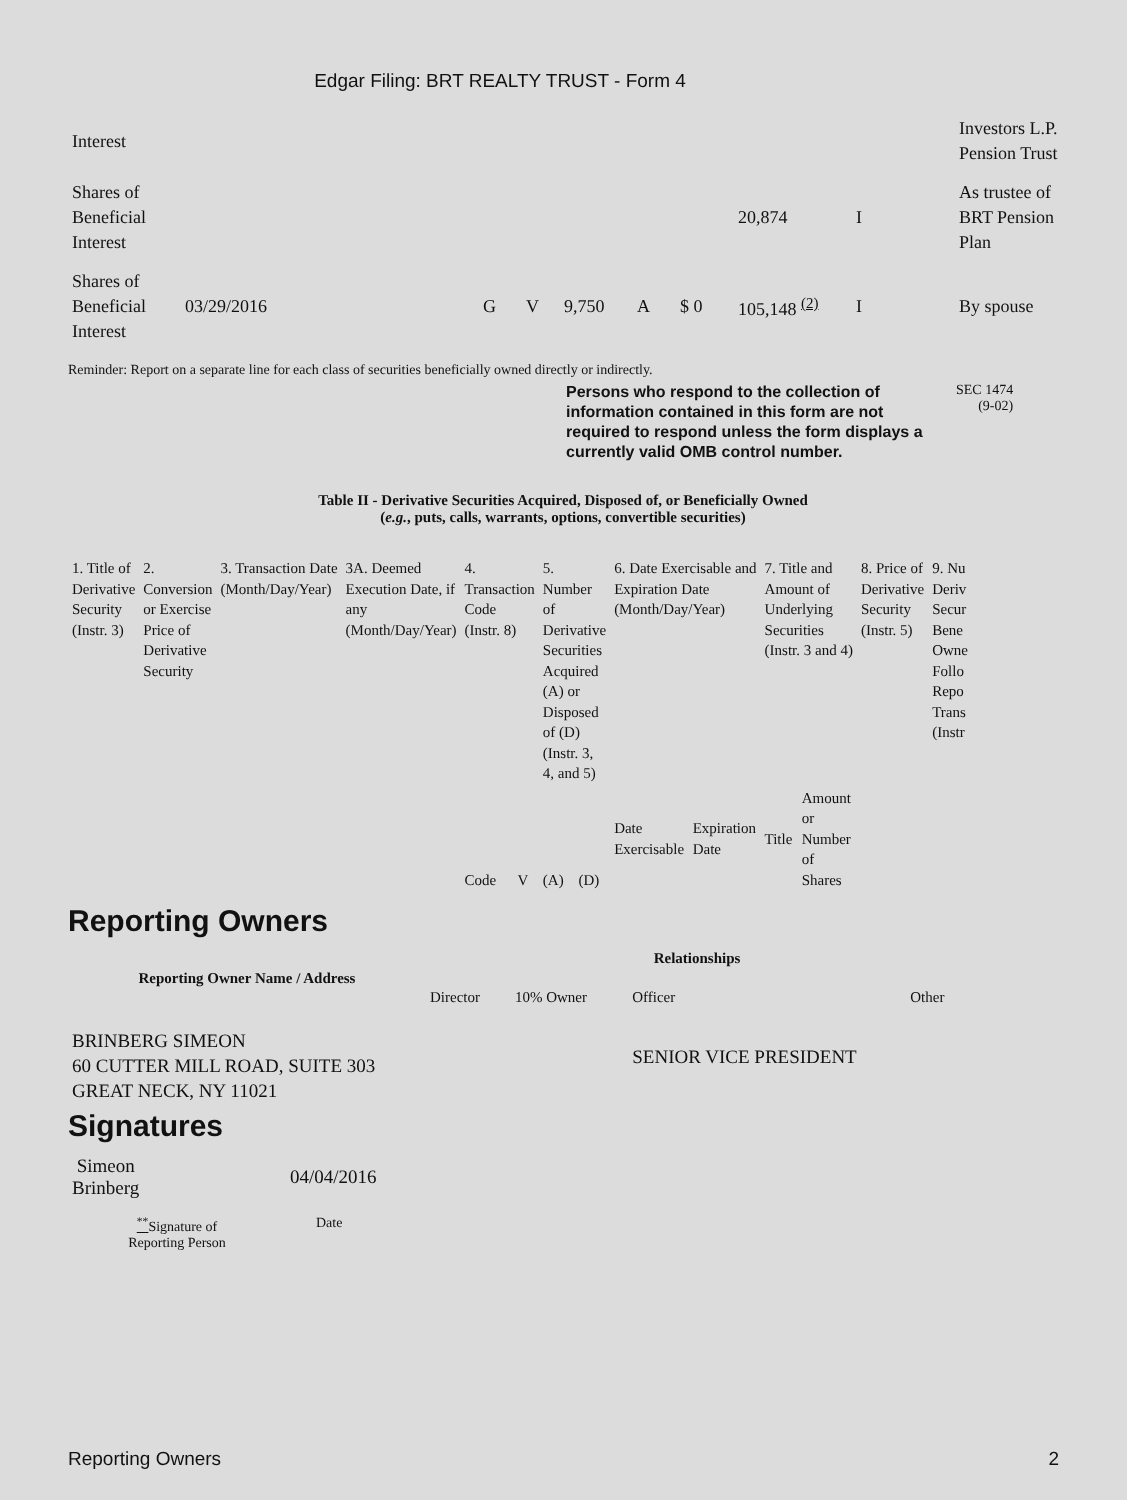Edgar Filing: BRT REALTY TRUST - Form 4
| Interest | | | | | | | | | Investors L.P. Pension Trust |
| Shares of Beneficial Interest | | | | | | | 20,874 | I | As trustee of BRT Pension Plan |
| Shares of Beneficial Interest | 03/29/2016 | G | V | 9,750 | A | $ 0 | 105,148 <sup>(2)</sup> | I | By spouse |
Reminder: Report on a separate line for each class of securities beneficially owned directly or indirectly.
Persons who respond to the collection of information contained in this form are not required to respond unless the form displays a currently valid OMB control number.
SEC 1474
(9-02)
Table II - Derivative Securities Acquired, Disposed of, or Beneficially Owned
(e.g., puts, calls, warrants, options, convertible securities)
| 1. Title of Derivative Security (Instr. 3) | 2. Conversion or Exercise Price of Derivative Security | 3. Transaction Date (Month/Day/Year) | 3A. Deemed Execution Date, if any (Month/Day/Year) | 4. Transaction Code (Instr. 8) | | 5. Number of Derivative Securities Acquired (A) or Disposed of (D) (Instr. 3, 4, and 5) | | 6. Date Exercisable and Expiration Date (Month/Day/Year) | | 7. Title and Amount of Underlying Securities (Instr. 3 and 4) | | 8. Price of Derivative Security (Instr. 5) | 9. Nu Deriv Secur Bene Owne Follo Repo Trans (Instr |
| | | | | Code | V | (A) | (D) | Date Exercisable | Expiration Date | Title | Amount or Number of Shares | | |
Reporting Owners
| Reporting Owner Name / Address | Relationships | | | |
| --- | --- | --- | --- | --- |
| | Director | 10% Owner | Officer | Other |
| BRINBERG SIMEON 60 CUTTER MILL ROAD, SUITE 303 GREAT NECK, NY 11021 | | | SENIOR VICE PRESIDENT | |
Signatures
| Simeon Brinberg | 04/04/2016 |
| <sup>**</sup> Signature of Reporting Person | Date |
Reporting Owners 2